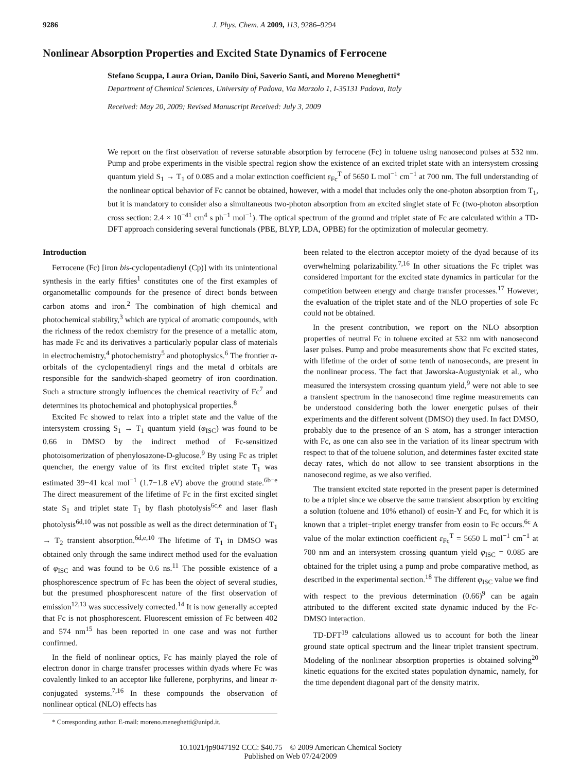9286 J. Phys. Chem. A 2009, 113, 9286–9294
Nonlinear Absorption Properties and Excited State Dynamics of Ferrocene
Stefano Scuppa, Laura Orian, Danilo Dini, Saverio Santi, and Moreno Meneghetti*
Department of Chemical Sciences, University of Padova, Via Marzolo 1, I-35131 Padova, Italy
Received: May 20, 2009; Revised Manuscript Received: July 3, 2009
We report on the first observation of reverse saturable absorption by ferrocene (Fc) in toluene using nanosecond pulses at 532 nm. Pump and probe experiments in the visible spectral region show the existence of an excited triplet state with an intersystem crossing quantum yield S<sub>1</sub> → T<sub>1</sub> of 0.085 and a molar extinction coefficient ε<sub>Fc</sub><sup>T</sup> of 5650 L mol<sup>−1</sup> cm<sup>−1</sup> at 700 nm. The full understanding of the nonlinear optical behavior of Fc cannot be obtained, however, with a model that includes only the one-photon absorption from T<sub>1</sub>, but it is mandatory to consider also a simultaneous two-photon absorption from an excited singlet state of Fc (two-photon absorption cross section: 2.4 × 10<sup>−41</sup> cm<sup>4</sup> s ph<sup>−1</sup> mol<sup>−1</sup>). The optical spectrum of the ground and triplet state of Fc are calculated within a TD-DFT approach considering several functionals (PBE, BLYP, LDA, OPBE) for the optimization of molecular geometry.
Introduction
Ferrocene (Fc) [iron bis-cyclopentadienyl (Cp)] with its unintentional synthesis in the early fifties<sup>1</sup> constitutes one of the first examples of organometallic compounds for the presence of direct bonds between carbon atoms and iron.<sup>2</sup> The combination of high chemical and photochemical stability,<sup>3</sup> which are typical of aromatic compounds, with the richness of the redox chemistry for the presence of a metallic atom, has made Fc and its derivatives a particularly popular class of materials in electrochemistry,<sup>4</sup> photochemistry<sup>5</sup> and photophysics.<sup>6</sup> The frontier π-orbitals of the cyclopentadienyl rings and the metal d orbitals are responsible for the sandwich-shaped geometry of iron coordination. Such a structure strongly influences the chemical reactivity of Fc<sup>7</sup> and determines its photochemical and photophysical properties.<sup>8</sup>
Excited Fc showed to relax into a triplet state and the value of the intersystem crossing S<sub>1</sub> → T<sub>1</sub> quantum yield (φ<sub>ISC</sub>) was found to be 0.66 in DMSO by the indirect method of Fc-sensitized photoisomerization of phenylosazone-D-glucose.<sup>9</sup> By using Fc as triplet quencher, the energy value of its first excited triplet state T<sub>1</sub> was estimated 39−41 kcal mol<sup>−1</sup> (1.7−1.8 eV) above the ground state.<sup>6b−e</sup> The direct measurement of the lifetime of Fc in the first excited singlet state S<sub>1</sub> and triplet state T<sub>1</sub> by flash photolysis<sup>6c,e</sup> and laser flash photolysis<sup>6d,10</sup> was not possible as well as the direct determination of T<sub>1</sub> → T<sub>2</sub> transient absorption.<sup>6d,e,10</sup> The lifetime of T<sub>1</sub> in DMSO was obtained only through the same indirect method used for the evaluation of φ<sub>ISC</sub> and was found to be 0.6 ns.<sup>11</sup> The possible existence of a phosphorescence spectrum of Fc has been the object of several studies, but the presumed phosphorescent nature of the first observation of emission<sup>12,13</sup> was successively corrected.<sup>14</sup> It is now generally accepted that Fc is not phosphorescent. Fluorescent emission of Fc between 402 and 574 nm<sup>15</sup> has been reported in one case and was not further confirmed.
In the field of nonlinear optics, Fc has mainly played the role of electron donor in charge transfer processes within dyads where Fc was covalently linked to an acceptor like fullerene, porphyrins, and linear π-conjugated systems.<sup>7,16</sup> In these compounds the observation of nonlinear optical (NLO) effects has
* Corresponding author. E-mail: moreno.meneghetti@unipd.it.
been related to the electron acceptor moiety of the dyad because of its overwhelming polarizability.<sup>7,16</sup> In other situations the Fc triplet was considered important for the excited state dynamics in particular for the competition between energy and charge transfer processes.<sup>17</sup> However, the evaluation of the triplet state and of the NLO properties of sole Fc could not be obtained.
In the present contribution, we report on the NLO absorption properties of neutral Fc in toluene excited at 532 nm with nanosecond laser pulses. Pump and probe measurements show that Fc excited states, with lifetime of the order of some tenth of nanoseconds, are present in the nonlinear process. The fact that Jaworska-Augustyniak et al., who measured the intersystem crossing quantum yield,<sup>9</sup> were not able to see a transient spectrum in the nanosecond time regime measurements can be understood considering both the lower energetic pulses of their experiments and the different solvent (DMSO) they used. In fact DMSO, probably due to the presence of an S atom, has a stronger interaction with Fc, as one can also see in the variation of its linear spectrum with respect to that of the toluene solution, and determines faster excited state decay rates, which do not allow to see transient absorptions in the nanosecond regime, as we also verified.
The transient excited state reported in the present paper is determined to be a triplet since we observe the same transient absorption by exciting a solution (toluene and 10% ethanol) of eosin-Y and Fc, for which it is known that a triplet−triplet energy transfer from eosin to Fc occurs.<sup>6c</sup> A value of the molar extinction coefficient ε<sub>Fc</sub><sup>T</sup> = 5650 L mol<sup>−1</sup> cm<sup>−1</sup> at 700 nm and an intersystem crossing quantum yield φ<sub>ISC</sub> = 0.085 are obtained for the triplet using a pump and probe comparative method, as described in the experimental section.<sup>18</sup> The different φ<sub>ISC</sub> value we find with respect to the previous determination (0.66)<sup>9</sup> can be again attributed to the different excited state dynamic induced by the Fc-DMSO interaction.
TD-DFT<sup>19</sup> calculations allowed us to account for both the linear ground state optical spectrum and the linear triplet transient spectrum. Modeling of the nonlinear absorption properties is obtained solving<sup>20</sup> kinetic equations for the excited states population dynamic, namely, for the time dependent diagonal part of the density matrix.
10.1021/jp9047192 CCC: $40.75 © 2009 American Chemical Society
Published on Web 07/24/2009